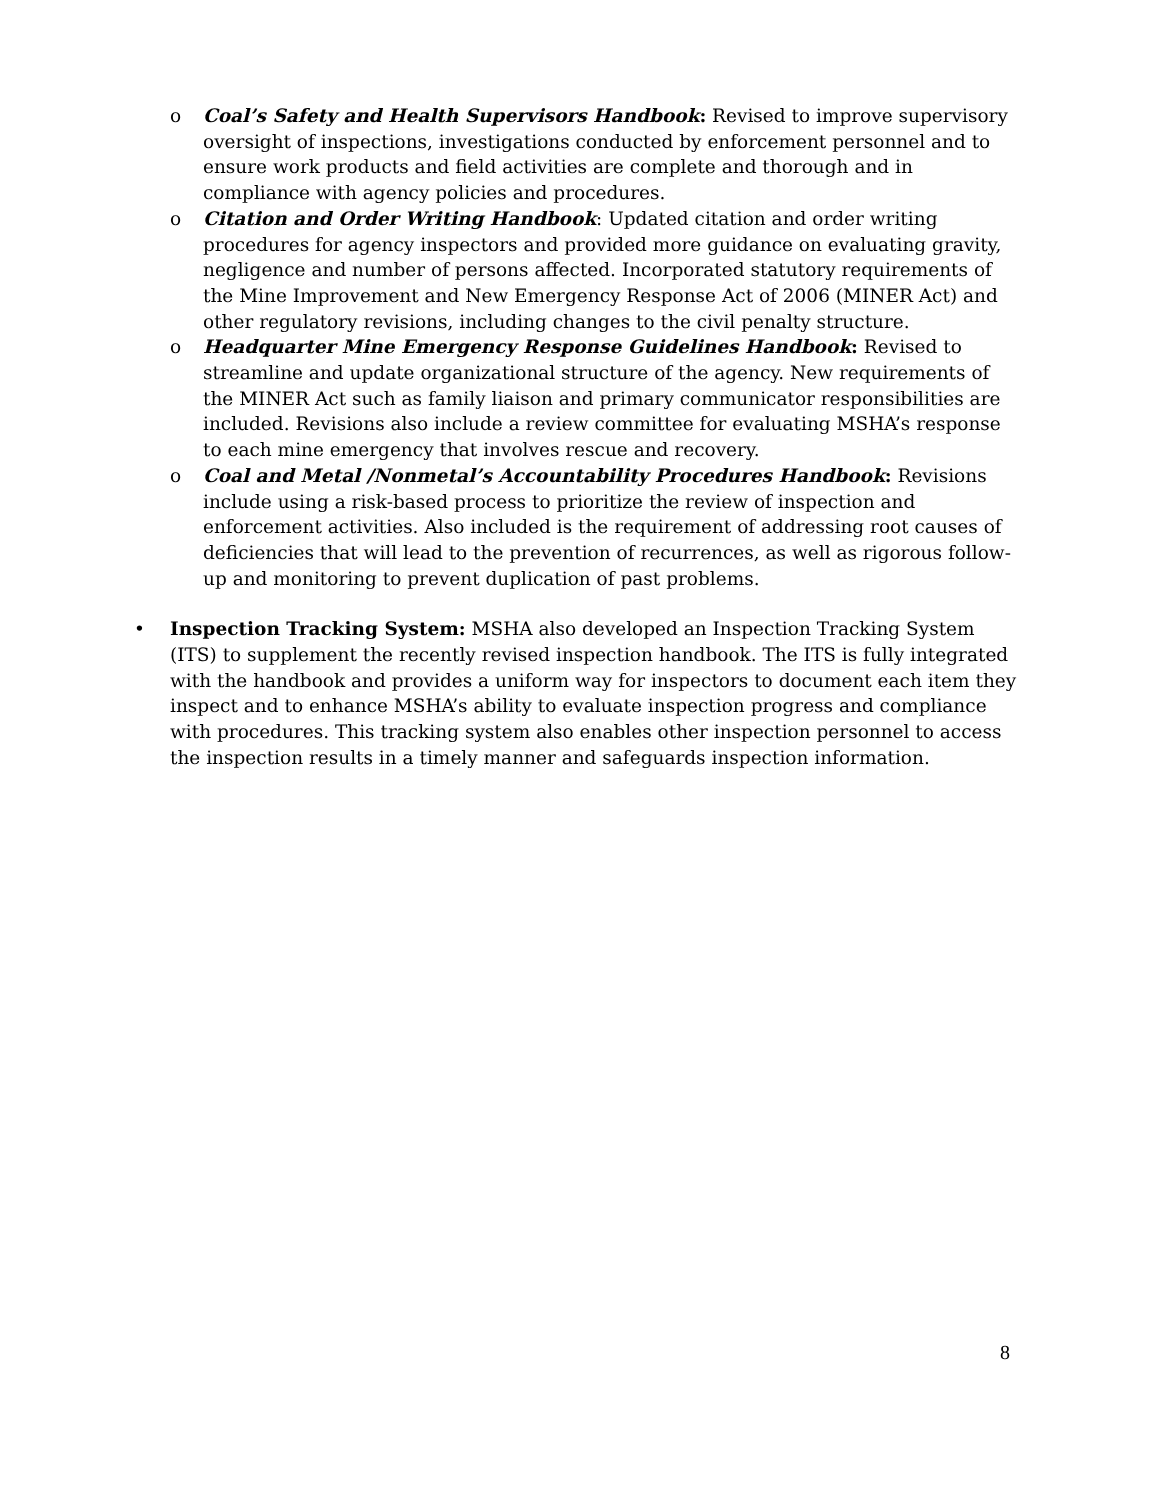o Coal’s Safety and Health Supervisors Handbook: Revised to improve supervisory oversight of inspections, investigations conducted by enforcement personnel and to ensure work products and field activities are complete and thorough and in compliance with agency policies and procedures.
o Citation and Order Writing Handbook: Updated citation and order writing procedures for agency inspectors and provided more guidance on evaluating gravity, negligence and number of persons affected. Incorporated statutory requirements of the Mine Improvement and New Emergency Response Act of 2006 (MINER Act) and other regulatory revisions, including changes to the civil penalty structure.
o Headquarter Mine Emergency Response Guidelines Handbook: Revised to streamline and update organizational structure of the agency. New requirements of the MINER Act such as family liaison and primary communicator responsibilities are included. Revisions also include a review committee for evaluating MSHA’s response to each mine emergency that involves rescue and recovery.
o Coal and Metal /Nonmetal’s Accountability Procedures Handbook: Revisions include using a risk-based process to prioritize the review of inspection and enforcement activities. Also included is the requirement of addressing root causes of deficiencies that will lead to the prevention of recurrences, as well as rigorous follow-up and monitoring to prevent duplication of past problems.
• Inspection Tracking System: MSHA also developed an Inspection Tracking System (ITS) to supplement the recently revised inspection handbook. The ITS is fully integrated with the handbook and provides a uniform way for inspectors to document each item they inspect and to enhance MSHA’s ability to evaluate inspection progress and compliance with procedures. This tracking system also enables other inspection personnel to access the inspection results in a timely manner and safeguards inspection information.
8